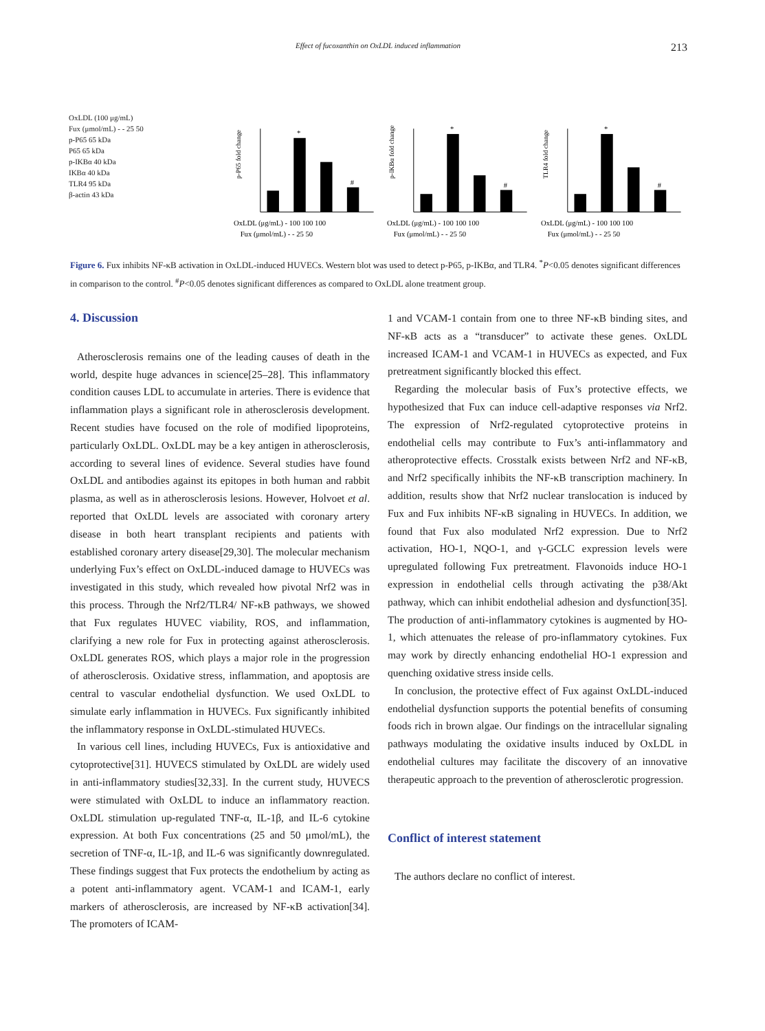Effect of fucoxanthin on OxLDL induced inflammation 213
OxLDL (100 μg/mL)
Fux (μmol/mL) - - 25 50
p-P65 65 kDa
P65 65 kDa
p-IKBα 40 kDa
IKBα 40 kDa
TLR4 95 kDa
β-actin 43 kDa
p-P65 fold change
*
#
OxLDL (μg/mL) - 100 100 100
Fux (μmol/mL) - - 25 50
p-IKBα fold change
*
#
OxLDL (μg/mL) - 100 100 100
Fux (μmol/mL) - - 25 50
TLR4 fold change
*
#
OxLDL (μg/mL) - 100 100 100
Fux (μmol/mL) - - 25 50
Figure 6. Fux inhibits NF-κB activation in OxLDL-induced HUVECs. Western blot was used to detect p-P65, p-IKBα, and TLR4. <sup>*</sup>P<0.05 denotes significant differences in comparison to the control. <sup>#</sup>P<0.05 denotes significant differences as compared to OxLDL alone treatment group.
4. Discussion
Atherosclerosis remains one of the leading causes of death in the world, despite huge advances in science[25–28]. This inflammatory condition causes LDL to accumulate in arteries. There is evidence that inflammation plays a significant role in atherosclerosis development. Recent studies have focused on the role of modified lipoproteins, particularly OxLDL. OxLDL may be a key antigen in atherosclerosis, according to several lines of evidence. Several studies have found OxLDL and antibodies against its epitopes in both human and rabbit plasma, as well as in atherosclerosis lesions. However, Holvoet et al. reported that OxLDL levels are associated with coronary artery disease in both heart transplant recipients and patients with established coronary artery disease[29,30]. The molecular mechanism underlying Fux’s effect on OxLDL-induced damage to HUVECs was investigated in this study, which revealed how pivotal Nrf2 was in this process. Through the Nrf2/TLR4/ NF-κB pathways, we showed that Fux regulates HUVEC viability, ROS, and inflammation, clarifying a new role for Fux in protecting against atherosclerosis. OxLDL generates ROS, which plays a major role in the progression of atherosclerosis. Oxidative stress, inflammation, and apoptosis are central to vascular endothelial dysfunction. We used OxLDL to simulate early inflammation in HUVECs. Fux significantly inhibited the inflammatory response in OxLDL-stimulated HUVECs.
In various cell lines, including HUVECs, Fux is antioxidative and cytoprotective[31]. HUVECS stimulated by OxLDL are widely used in anti-inflammatory studies[32,33]. In the current study, HUVECS were stimulated with OxLDL to induce an inflammatory reaction. OxLDL stimulation up-regulated TNF-α, IL-1β, and IL-6 cytokine expression. At both Fux concentrations (25 and 50 μmol/mL), the secretion of TNF-α, IL-1β, and IL-6 was significantly downregulated. These findings suggest that Fux protects the endothelium by acting as a potent anti-inflammatory agent. VCAM-1 and ICAM-1, early markers of atherosclerosis, are increased by NF-κB activation[34]. The promoters of ICAM-
1 and VCAM-1 contain from one to three NF-κB binding sites, and NF-κB acts as a “transducer” to activate these genes. OxLDL increased ICAM-1 and VCAM-1 in HUVECs as expected, and Fux pretreatment significantly blocked this effect.
Regarding the molecular basis of Fux’s protective effects, we hypothesized that Fux can induce cell-adaptive responses via Nrf2. The expression of Nrf2-regulated cytoprotective proteins in endothelial cells may contribute to Fux’s anti-inflammatory and atheroprotective effects. Crosstalk exists between Nrf2 and NF-κB, and Nrf2 specifically inhibits the NF-κB transcription machinery. In addition, results show that Nrf2 nuclear translocation is induced by Fux and Fux inhibits NF-κB signaling in HUVECs. In addition, we found that Fux also modulated Nrf2 expression. Due to Nrf2 activation, HO-1, NQO-1, and γ-GCLC expression levels were upregulated following Fux pretreatment. Flavonoids induce HO-1 expression in endothelial cells through activating the p38/Akt pathway, which can inhibit endothelial adhesion and dysfunction[35]. The production of anti-inflammatory cytokines is augmented by HO-1, which attenuates the release of pro-inflammatory cytokines. Fux may work by directly enhancing endothelial HO-1 expression and quenching oxidative stress inside cells.
In conclusion, the protective effect of Fux against OxLDL-induced endothelial dysfunction supports the potential benefits of consuming foods rich in brown algae. Our findings on the intracellular signaling pathways modulating the oxidative insults induced by OxLDL in endothelial cultures may facilitate the discovery of an innovative therapeutic approach to the prevention of atherosclerotic progression.
Conflict of interest statement
The authors declare no conflict of interest.